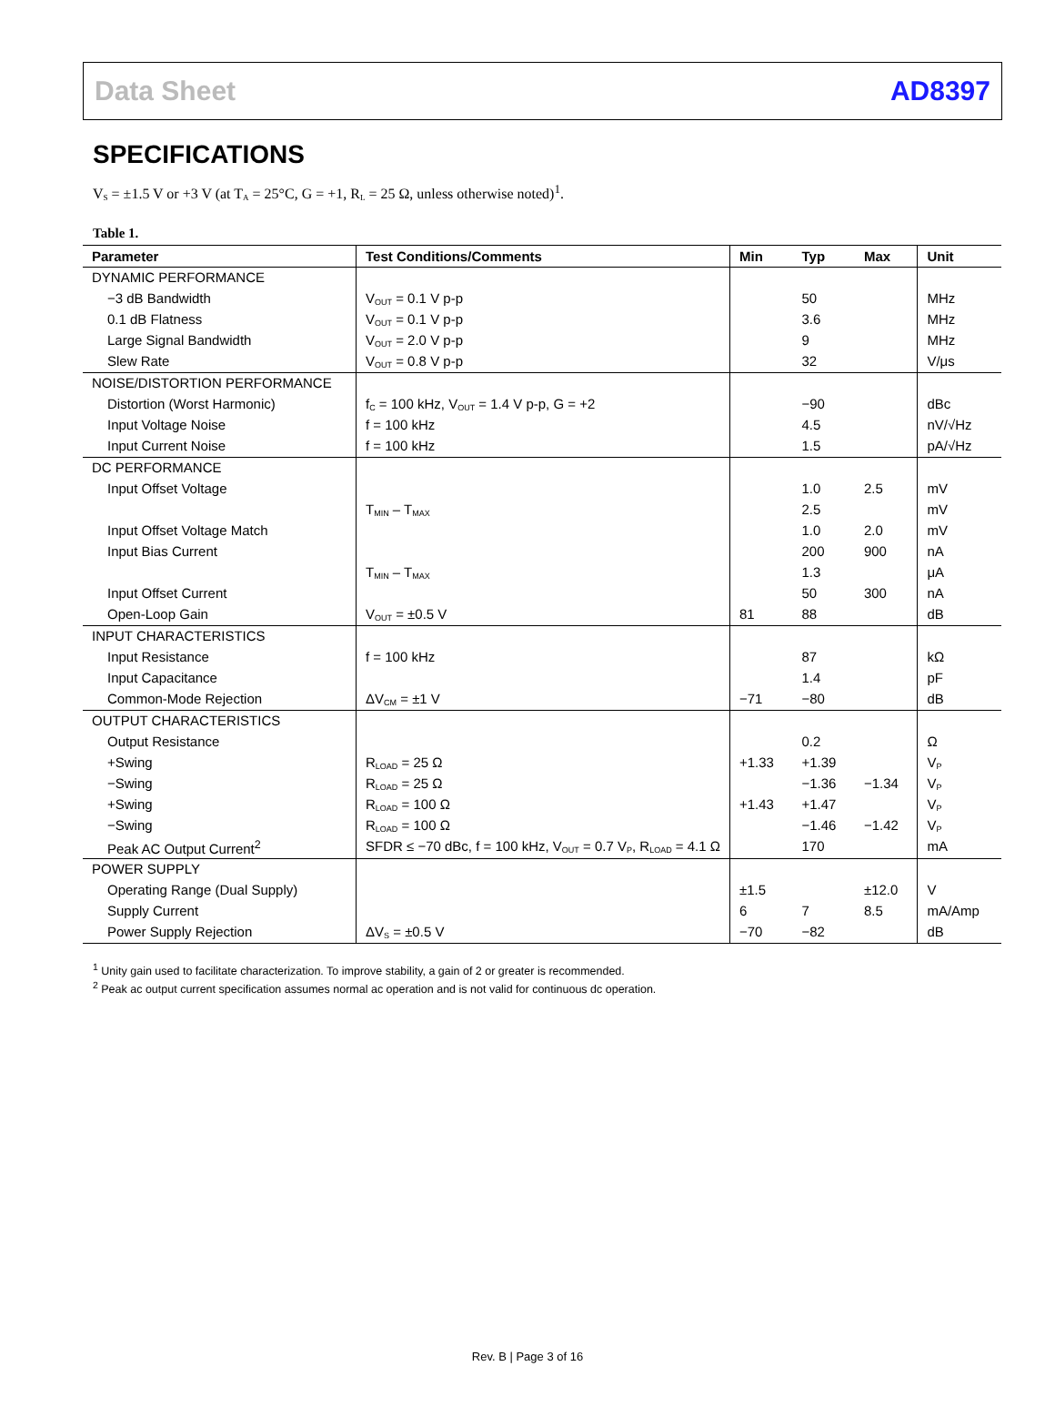Data Sheet AD8397
SPECIFICATIONS
V<sub>S</sub> = ±1.5 V or +3 V (at T<sub>A</sub> = 25°C, G = +1, R<sub>L</sub> = 25 Ω, unless otherwise noted)<sup>1</sup>.
Table 1.
| Parameter | Test Conditions/Comments | Min | Typ | Max | Unit |
| --- | --- | --- | --- | --- | --- |
| DYNAMIC PERFORMANCE | | | | | |
| −3 dB Bandwidth | V<sub>OUT</sub> = 0.1 V p-p | | 50 | | MHz |
| 0.1 dB Flatness | V<sub>OUT</sub> = 0.1 V p-p | | 3.6 | | MHz |
| Large Signal Bandwidth | V<sub>OUT</sub> = 2.0 V p-p | | 9 | | MHz |
| Slew Rate | V<sub>OUT</sub> = 0.8 V p-p | | 32 | | V/μs |
| NOISE/DISTORTION PERFORMANCE | | | | | |
| Distortion (Worst Harmonic) | f<sub>C</sub> = 100 kHz, V<sub>OUT</sub> = 1.4 V p-p, G = +2 | | −90 | | dBc |
| Input Voltage Noise | f = 100 kHz | | 4.5 | | nV/√Hz |
| Input Current Noise | f = 100 kHz | | 1.5 | | pA/√Hz |
| DC PERFORMANCE | | | | | |
| Input Offset Voltage | | | 1.0 | 2.5 | mV |
| | T<sub>MIN</sub> – T<sub>MAX</sub> | | 2.5 | | mV |
| Input Offset Voltage Match | | | 1.0 | 2.0 | mV |
| Input Bias Current | | | 200 | 900 | nA |
| | T<sub>MIN</sub> – T<sub>MAX</sub> | | 1.3 | | μA |
| Input Offset Current | | | 50 | 300 | nA |
| Open-Loop Gain | V<sub>OUT</sub> = ±0.5 V | 81 | 88 | | dB |
| INPUT CHARACTERISTICS | | | | | |
| Input Resistance | f = 100 kHz | | 87 | | kΩ |
| Input Capacitance | | | 1.4 | | pF |
| Common-Mode Rejection | ΔV<sub>CM</sub> = ±1 V | −71 | −80 | | dB |
| OUTPUT CHARACTERISTICS | | | | | |
| Output Resistance | | | 0.2 | | Ω |
| +Swing | R<sub>LOAD</sub> = 25 Ω | +1.33 | +1.39 | | V<sub>P</sub> |
| −Swing | R<sub>LOAD</sub> = 25 Ω | | −1.36 | −1.34 | V<sub>P</sub> |
| +Swing | R<sub>LOAD</sub> = 100 Ω | +1.43 | +1.47 | | V<sub>P</sub> |
| −Swing | R<sub>LOAD</sub> = 100 Ω | | −1.46 | −1.42 | V<sub>P</sub> |
| Peak AC Output Current<sup>2</sup> | SFDR ≤ −70 dBc, f = 100 kHz, V<sub>OUT</sub> = 0.7 V<sub>P</sub>, R<sub>LOAD</sub> = 4.1 Ω | | 170 | | mA |
| POWER SUPPLY | | | | | |
| Operating Range (Dual Supply) | | ±1.5 | | ±12.0 | V |
| Supply Current | | 6 | 7 | 8.5 | mA/Amp |
| Power Supply Rejection | ΔV<sub>S</sub> = ±0.5 V | −70 | −82 | | dB |
<sup>1</sup> Unity gain used to facilitate characterization. To improve stability, a gain of 2 or greater is recommended.
<sup>2</sup> Peak ac output current specification assumes normal ac operation and is not valid for continuous dc operation.
Rev. B | Page 3 of 16